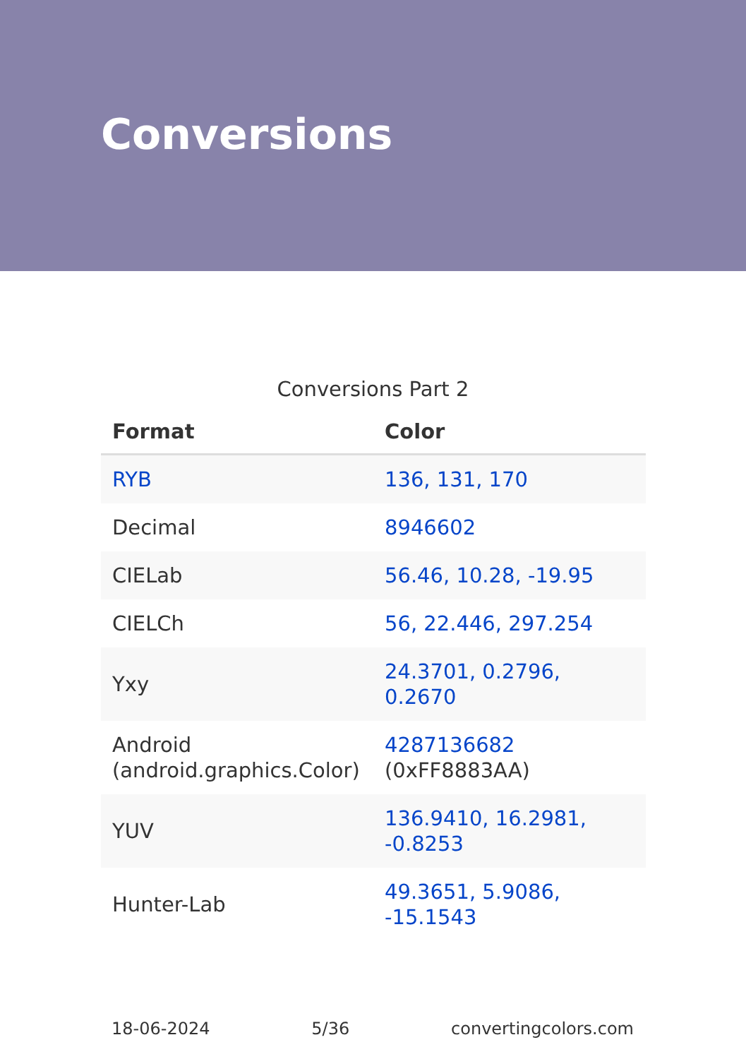Conversions
Conversions Part 2
| Format | Color |
| --- | --- |
| RYB | 136, 131, 170 |
| Decimal | 8946602 |
| CIELab | 56.46, 10.28, -19.95 |
| CIELCh | 56, 22.446, 297.254 |
| Yxy | 24.3701, 0.2796, 0.2670 |
| Android (android.graphics.Color) | 4287136682 (0xFF8883AA) |
| YUV | 136.9410, 16.2981, -0.8253 |
| Hunter-Lab | 49.3651, 5.9086, -15.1543 |
18-06-2024 5/36 convertingcolors.com